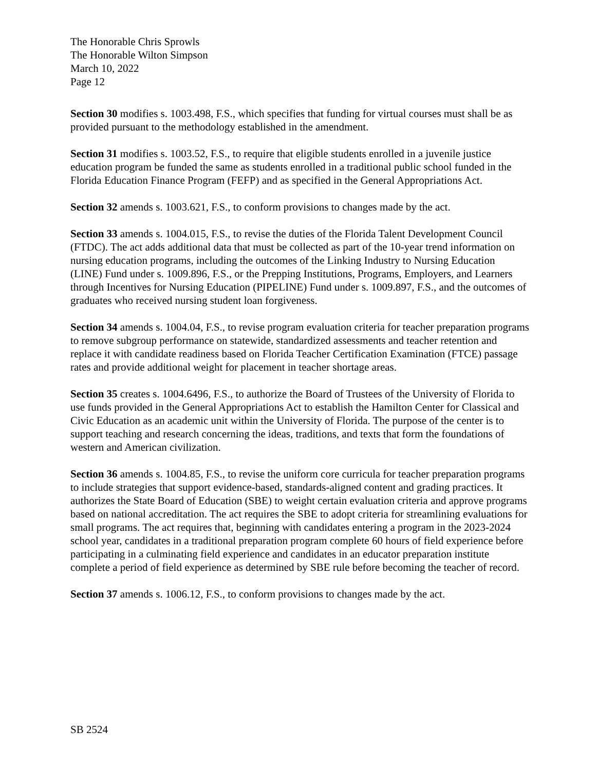The Honorable Chris Sprowls
The Honorable Wilton Simpson
March 10, 2022
Page 12
Section 30 modifies s. 1003.498, F.S., which specifies that funding for virtual courses must shall be as provided pursuant to the methodology established in the amendment.
Section 31 modifies s. 1003.52, F.S., to require that eligible students enrolled in a juvenile justice education program be funded the same as students enrolled in a traditional public school funded in the Florida Education Finance Program (FEFP) and as specified in the General Appropriations Act.
Section 32 amends s. 1003.621, F.S., to conform provisions to changes made by the act.
Section 33 amends s. 1004.015, F.S., to revise the duties of the Florida Talent Development Council (FTDC). The act adds additional data that must be collected as part of the 10-year trend information on nursing education programs, including the outcomes of the Linking Industry to Nursing Education (LINE) Fund under s. 1009.896, F.S., or the Prepping Institutions, Programs, Employers, and Learners through Incentives for Nursing Education (PIPELINE) Fund under s. 1009.897, F.S., and the outcomes of graduates who received nursing student loan forgiveness.
Section 34 amends s. 1004.04, F.S., to revise program evaluation criteria for teacher preparation programs to remove subgroup performance on statewide, standardized assessments and teacher retention and replace it with candidate readiness based on Florida Teacher Certification Examination (FTCE) passage rates and provide additional weight for placement in teacher shortage areas.
Section 35 creates s. 1004.6496, F.S., to authorize the Board of Trustees of the University of Florida to use funds provided in the General Appropriations Act to establish the Hamilton Center for Classical and Civic Education as an academic unit within the University of Florida. The purpose of the center is to support teaching and research concerning the ideas, traditions, and texts that form the foundations of western and American civilization.
Section 36 amends s. 1004.85, F.S., to revise the uniform core curricula for teacher preparation programs to include strategies that support evidence-based, standards-aligned content and grading practices. It authorizes the State Board of Education (SBE) to weight certain evaluation criteria and approve programs based on national accreditation. The act requires the SBE to adopt criteria for streamlining evaluations for small programs. The act requires that, beginning with candidates entering a program in the 2023-2024 school year, candidates in a traditional preparation program complete 60 hours of field experience before participating in a culminating field experience and candidates in an educator preparation institute complete a period of field experience as determined by SBE rule before becoming the teacher of record.
Section 37 amends s. 1006.12, F.S., to conform provisions to changes made by the act.
SB 2524